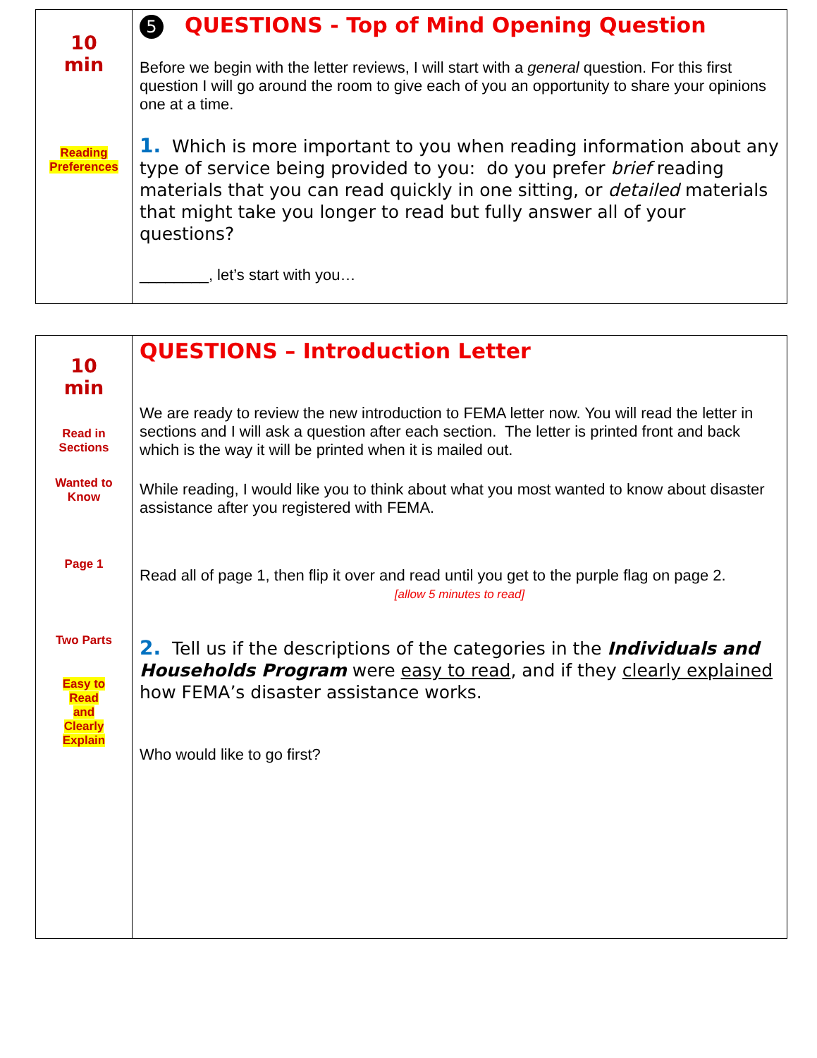| 10 min Reading Preferences | 5 QUESTIONS - Top of Mind Opening Question Before we begin with the letter reviews, I will start with a general question. For this first question I will go around the room to give each of you an opportunity to share your opinions one at a time. 1. Which is more important to you when reading information about any type of service being provided to you: do you prefer brief reading materials that you can read quickly in one sitting, or detailed materials that might take you longer to read but fully answer all of your questions? ________, let’s start with you… |
| 10 min Read in Sections Wanted to Know Page 1 Two Parts Easy to Read and Clearly Explain | QUESTIONS – Introduction Letter We are ready to review the new introduction to FEMA letter now. You will read the letter in sections and I will ask a question after each section. The letter is printed front and back which is the way it will be printed when it is mailed out. While reading, I would like you to think about what you most wanted to know about disaster assistance after you registered with FEMA. Read all of page 1, then flip it over and read until you get to the purple flag on page 2. [allow 5 minutes to read] 2. Tell us if the descriptions of the categories in the Individuals and Households Program were easy to read , and if they clearly explained how FEMA’s disaster assistance works. Who would like to go first? |